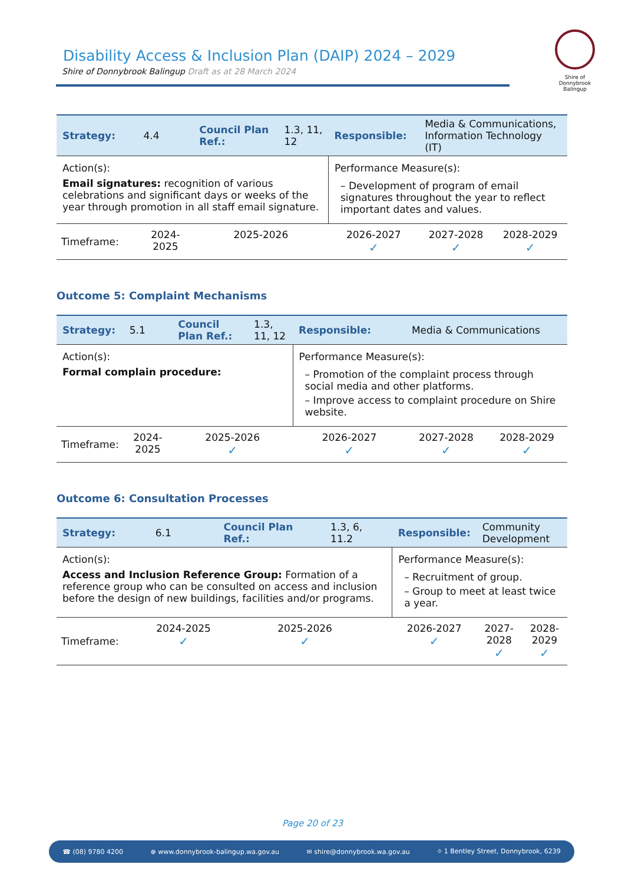Disability Access & Inclusion Plan (DAIP) 2024 – 2029
Shire of Donnybrook Balingup Draft as at 28 March 2024
Shire of
Donnybrook Balingup
| Strategy: | 4.4 | Council Plan Ref.: | 1.3, 11, 12 | Responsible: | Media & Communications, Information Technology (IT) | |
| Action(s): Email signatures: recognition of various celebrations and significant days or weeks of the year through promotion in all staff email signature. | | | | Performance Measure(s): – Development of program of email signatures throughout the year to reflect important dates and values. | | |
| Timeframe: | 2024-2025 | 2025-2026 | | 2026-2027 ✓ | 2027-2028 ✓ | 2028-2029 ✓ |
Outcome 5: Complaint Mechanisms
| Strategy: | 5.1 | Council Plan Ref.: | 1.3, 11, 12 | Responsible: | Media & Communications | |
| Action(s): Formal complain procedure: | | | | Performance Measure(s): – Promotion of the complaint process through social media and other platforms. – Improve access to complaint procedure on Shire website. | | |
| Timeframe: | 2024-2025 | 2025-2026 ✓ | | 2026-2027 ✓ | 2027-2028 ✓ | 2028-2029 ✓ |
Outcome 6: Consultation Processes
| Strategy: | 6.1 | Council Plan Ref.: | 1.3, 6, 11.2 | Responsible: | Community Development | |
| Action(s): Access and Inclusion Reference Group: Formation of a reference group who can be consulted on access and inclusion before the design of new buildings, facilities and/or programs. | | | | Performance Measure(s): – Recruitment of group. – Group to meet at least twice a year. | | |
| Timeframe: | 2024-2025 ✓ | 2025-2026 ✓ | | 2026-2027 ✓ | 2027-2028 ✓ | 2028-2029 ✓ |
Page 20 of 23
☎ (08) 9780 4200 ⊕ www.donnybrook-balingup.wa.gov.au ✉ shire@donnybrook.wa.gov.au ⌖ 1 Bentley Street, Donnybrook, 6239